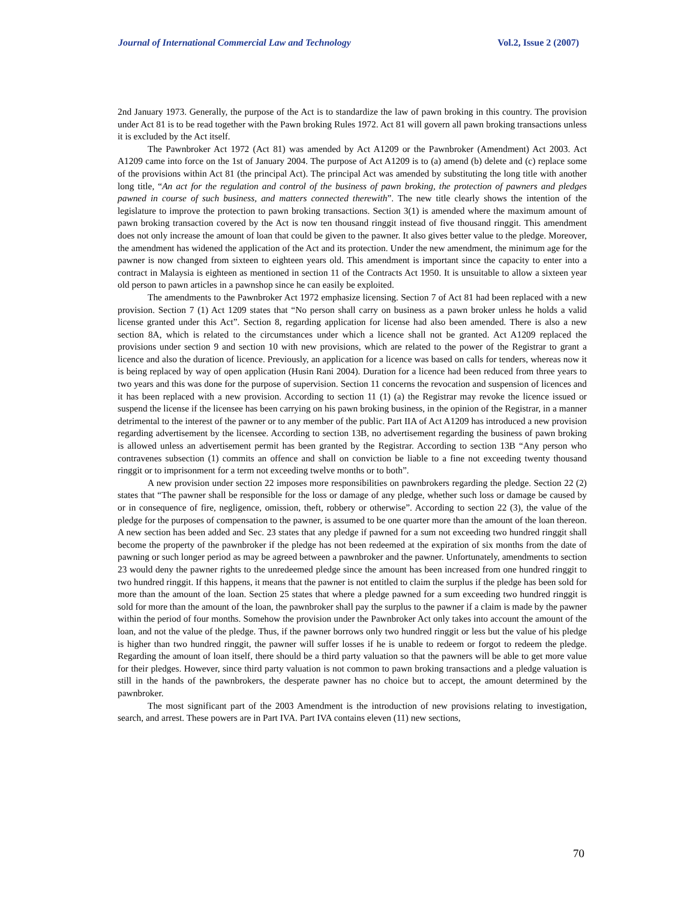Journal of International Commercial Law and Technology Vol.2, Issue 2 (2007)
2nd January 1973. Generally, the purpose of the Act is to standardize the law of pawn broking in this country. The provision under Act 81 is to be read together with the Pawn broking Rules 1972. Act 81 will govern all pawn broking transactions unless it is excluded by the Act itself.
The Pawnbroker Act 1972 (Act 81) was amended by Act A1209 or the Pawnbroker (Amendment) Act 2003. Act A1209 came into force on the 1st of January 2004. The purpose of Act A1209 is to (a) amend (b) delete and (c) replace some of the provisions within Act 81 (the principal Act). The principal Act was amended by substituting the long title with another long title, “An act for the regulation and control of the business of pawn broking, the protection of pawners and pledges pawned in course of such business, and matters connected therewith”. The new title clearly shows the intention of the legislature to improve the protection to pawn broking transactions. Section 3(1) is amended where the maximum amount of pawn broking transaction covered by the Act is now ten thousand ringgit instead of five thousand ringgit. This amendment does not only increase the amount of loan that could be given to the pawner. It also gives better value to the pledge. Moreover, the amendment has widened the application of the Act and its protection. Under the new amendment, the minimum age for the pawner is now changed from sixteen to eighteen years old. This amendment is important since the capacity to enter into a contract in Malaysia is eighteen as mentioned in section 11 of the Contracts Act 1950. It is unsuitable to allow a sixteen year old person to pawn articles in a pawnshop since he can easily be exploited.
The amendments to the Pawnbroker Act 1972 emphasize licensing. Section 7 of Act 81 had been replaced with a new provision. Section 7 (1) Act 1209 states that “No person shall carry on business as a pawn broker unless he holds a valid license granted under this Act”. Section 8, regarding application for license had also been amended. There is also a new section 8A, which is related to the circumstances under which a licence shall not be granted. Act A1209 replaced the provisions under section 9 and section 10 with new provisions, which are related to the power of the Registrar to grant a licence and also the duration of licence. Previously, an application for a licence was based on calls for tenders, whereas now it is being replaced by way of open application (Husin Rani 2004). Duration for a licence had been reduced from three years to two years and this was done for the purpose of supervision. Section 11 concerns the revocation and suspension of licences and it has been replaced with a new provision. According to section 11 (1) (a) the Registrar may revoke the licence issued or suspend the license if the licensee has been carrying on his pawn broking business, in the opinion of the Registrar, in a manner detrimental to the interest of the pawner or to any member of the public. Part IIA of Act A1209 has introduced a new provision regarding advertisement by the licensee. According to section 13B, no advertisement regarding the business of pawn broking is allowed unless an advertisement permit has been granted by the Registrar. According to section 13B “Any person who contravenes subsection (1) commits an offence and shall on conviction be liable to a fine not exceeding twenty thousand ringgit or to imprisonment for a term not exceeding twelve months or to both”.
A new provision under section 22 imposes more responsibilities on pawnbrokers regarding the pledge. Section 22 (2) states that “The pawner shall be responsible for the loss or damage of any pledge, whether such loss or damage be caused by or in consequence of fire, negligence, omission, theft, robbery or otherwise”. According to section 22 (3), the value of the pledge for the purposes of compensation to the pawner, is assumed to be one quarter more than the amount of the loan thereon. A new section has been added and Sec. 23 states that any pledge if pawned for a sum not exceeding two hundred ringgit shall become the property of the pawnbroker if the pledge has not been redeemed at the expiration of six months from the date of pawning or such longer period as may be agreed between a pawnbroker and the pawner. Unfortunately, amendments to section 23 would deny the pawner rights to the unredeemed pledge since the amount has been increased from one hundred ringgit to two hundred ringgit. If this happens, it means that the pawner is not entitled to claim the surplus if the pledge has been sold for more than the amount of the loan. Section 25 states that where a pledge pawned for a sum exceeding two hundred ringgit is sold for more than the amount of the loan, the pawnbroker shall pay the surplus to the pawner if a claim is made by the pawner within the period of four months. Somehow the provision under the Pawnbroker Act only takes into account the amount of the loan, and not the value of the pledge. Thus, if the pawner borrows only two hundred ringgit or less but the value of his pledge is higher than two hundred ringgit, the pawner will suffer losses if he is unable to redeem or forgot to redeem the pledge. Regarding the amount of loan itself, there should be a third party valuation so that the pawners will be able to get more value for their pledges. However, since third party valuation is not common to pawn broking transactions and a pledge valuation is still in the hands of the pawnbrokers, the desperate pawner has no choice but to accept, the amount determined by the pawnbroker.
The most significant part of the 2003 Amendment is the introduction of new provisions relating to investigation, search, and arrest. These powers are in Part IVA. Part IVA contains eleven (11) new sections,
70